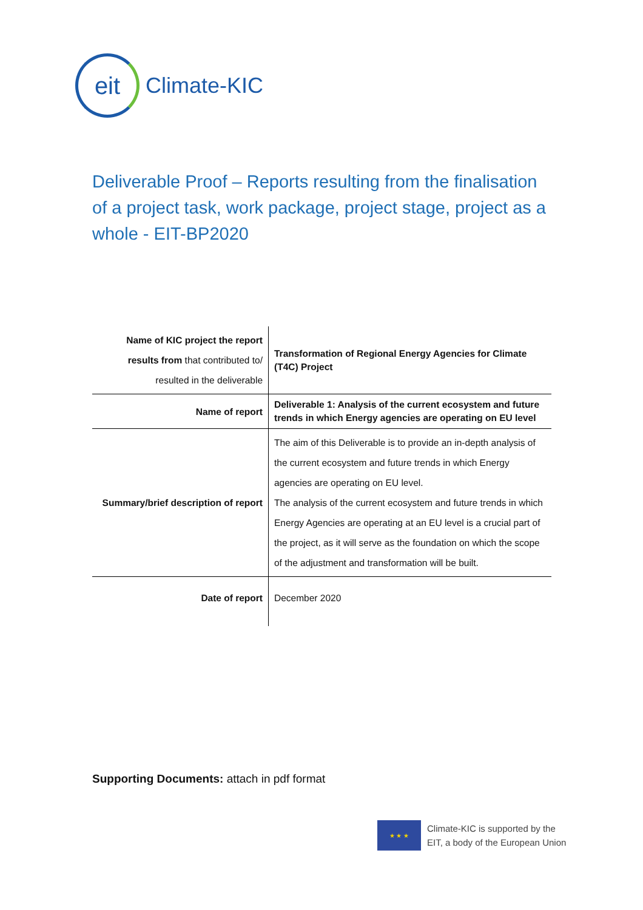eit
Climate-KIC
Deliverable Proof – Reports resulting from the finalisation of a project task, work package, project stage, project as a whole - EIT-BP2020
| Name of KIC project the report results from that contributed to/ resulted in the deliverable | Transformation of Regional Energy Agencies for Climate (T4C) Project |
| Name of report | Deliverable 1: Analysis of the current ecosystem and future trends in which Energy agencies are operating on EU level |
| Summary/brief description of report | The aim of this Deliverable is to provide an in-depth analysis of the current ecosystem and future trends in which Energy agencies are operating on EU level. The analysis of the current ecosystem and future trends in which Energy Agencies are operating at an EU level is a crucial part of the project, as it will serve as the foundation on which the scope of the adjustment and transformation will be built. |
| Date of report | December 2020 |
Supporting Documents: attach in pdf format
★ ★ ★
Climate-KIC is supported by the
EIT, a body of the European Union